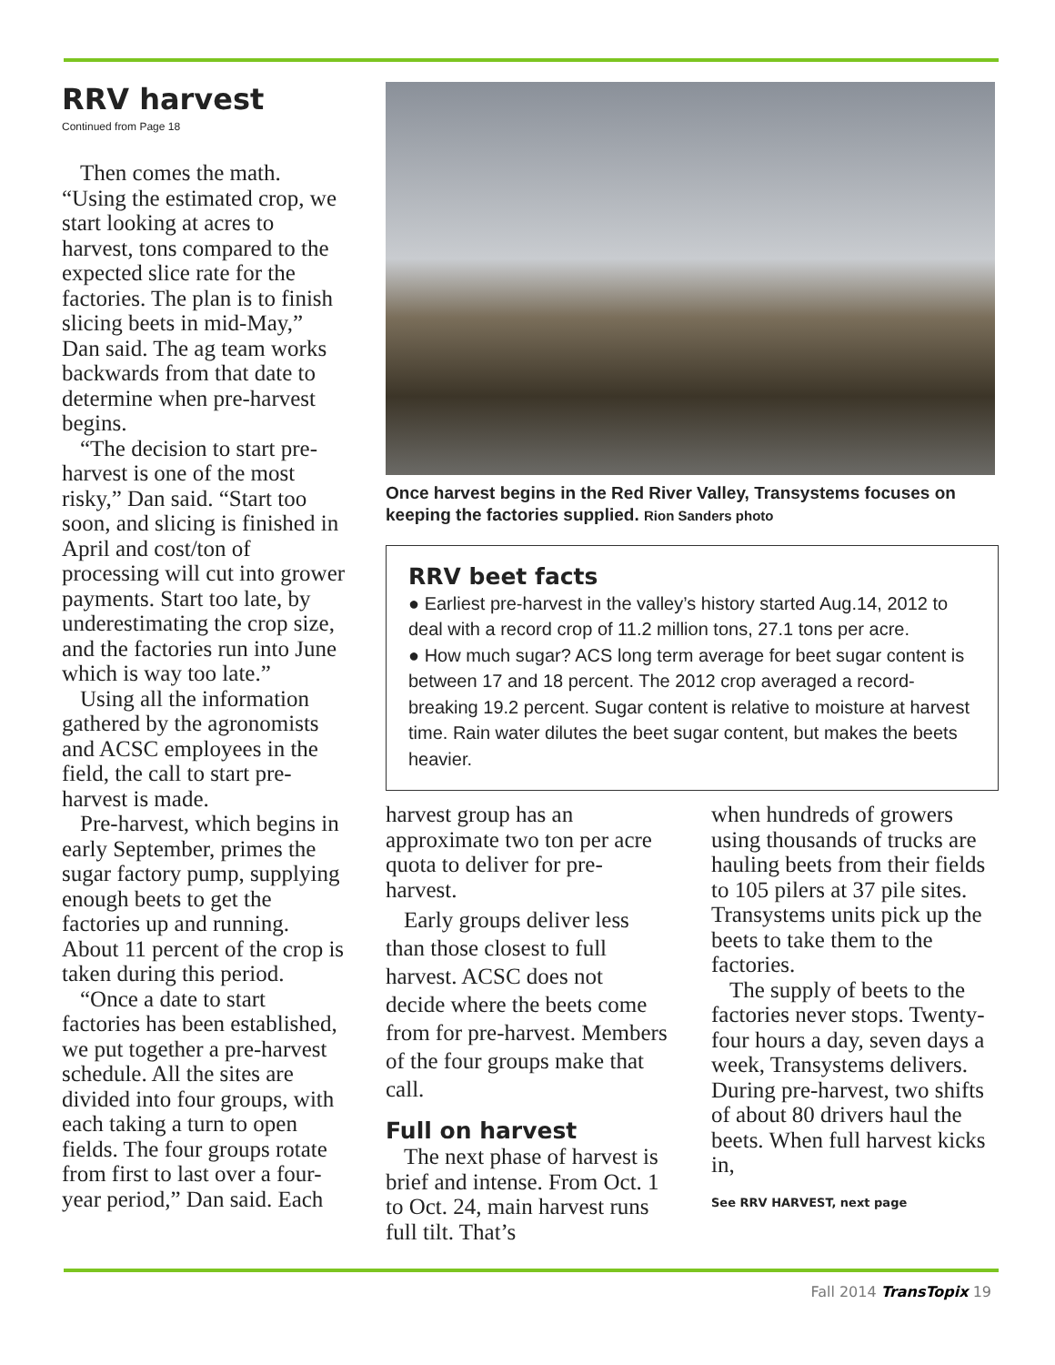RRV harvest
Continued from Page 18
Then comes the math. “Using the estimated crop, we start looking at acres to harvest, tons compared to the expected slice rate for the factories. The plan is to finish slicing beets in mid-May,” Dan said. The ag team works backwards from that date to determine when pre-harvest begins.
“The decision to start pre-harvest is one of the most risky,” Dan said. “Start too soon, and slicing is finished in April and cost/ton of processing will cut into grower payments. Start too late, by underestimating the crop size, and the factories run into June which is way too late.”
Using all the information gathered by the agronomists and ACSC employees in the field, the call to start pre-harvest is made.
Pre-harvest, which begins in early September, primes the sugar factory pump, supplying enough beets to get the factories up and running. About 11 percent of the crop is taken during this period.
“Once a date to start factories has been established, we put together a pre-harvest schedule. All the sites are divided into four groups, with each taking a turn to open fields. The four groups rotate from first to last over a four-year period,” Dan said. Each
Once harvest begins in the Red River Valley, Transystems focuses on keeping the factories supplied. Rion Sanders photo
RRV beet facts
● Earliest pre-harvest in the valley’s history started Aug.14, 2012 to deal with a record crop of 11.2 million tons, 27.1 tons per acre.
● How much sugar? ACS long term average for beet sugar content is between 17 and 18 percent. The 2012 crop averaged a record-breaking 19.2 percent. Sugar content is relative to moisture at harvest time. Rain water dilutes the beet sugar content, but makes the beets heavier.
harvest group has an approximate two ton per acre quota to deliver for pre-harvest.
Early groups deliver less than those closest to full harvest. ACSC does not decide where the beets come from for pre-harvest. Members of the four groups make that call.
Full on harvest
The next phase of harvest is brief and intense. From Oct. 1 to Oct. 24, main harvest runs full tilt. That’s
when hundreds of growers using thousands of trucks are hauling beets from their fields to 105 pilers at 37 pile sites. Transystems units pick up the beets to take them to the factories.
The supply of beets to the factories never stops. Twenty-four hours a day, seven days a week, Transystems delivers. During pre-harvest, two shifts of about 80 drivers haul the beets. When full harvest kicks in,
See RRV HARVEST, next page
Fall 2014 TransTopix 19